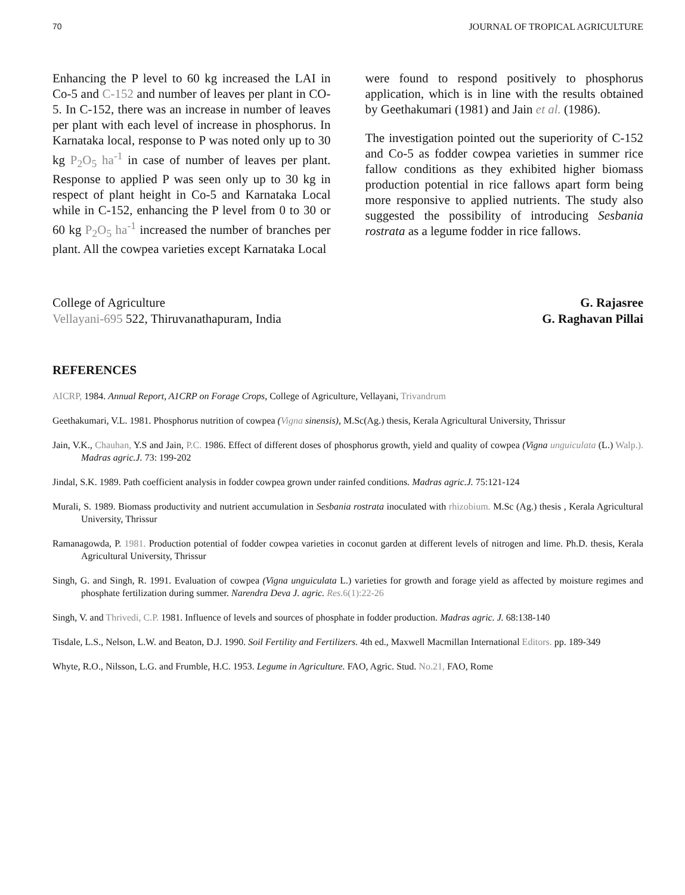70 JOURNAL OF TROPICAL AGRICULTURE
Enhancing the P level to 60 kg increased the LAI in Co-5 and C-152 and number of leaves per plant in CO-5. In C-152, there was an increase in number of leaves per plant with each level of increase in phosphorus. In Karnataka local, response to P was noted only up to 30 kg P<sub>2</sub>O<sub>5</sub> ha<sup>-1</sup> in case of number of leaves per plant. Response to applied P was seen only up to 30 kg in respect of plant height in Co-5 and Karnataka Local while in C-152, enhancing the P level from 0 to 30 or 60 kg P<sub>2</sub>O<sub>5</sub> ha<sup>-1</sup> increased the number of branches per plant. All the cowpea varieties except Karnataka Local
were found to respond positively to phosphorus application, which is in line with the results obtained by Geethakumari (1981) and Jain et al. (1986).
The investigation pointed out the superiority of C-152 and Co-5 as fodder cowpea varieties in summer rice fallow conditions as they exhibited higher biomass production potential in rice fallows apart form being more responsive to applied nutrients. The study also suggested the possibility of introducing Sesbania rostrata as a legume fodder in rice fallows.
College of Agriculture
Vellayani-695 522, Thiruvanathapuram, India
G. Rajasree
G. Raghavan Pillai
REFERENCES
AICRP, 1984. Annual Report, A1CRP on Forage Crops, College of Agriculture, Vellayani, Trivandrum
Geethakumari, V.L. 1981. Phosphorus nutrition of cowpea (Vigna sinensis), M.Sc(Ag.) thesis, Kerala Agricultural University, Thrissur
Jain, V.K., Chauhan, Y.S and Jain, P.C. 1986. Effect of different doses of phosphorus growth, yield and quality of cowpea (Vigna unguiculata (L.) Walp.). Madras agric.J. 73: 199-202
Jindal, S.K. 1989. Path coefficient analysis in fodder cowpea grown under rainfed conditions. Madras agric.J. 75:121-124
Murali, S. 1989. Biomass productivity and nutrient accumulation in Sesbania rostrata inoculated with rhizobium. M.Sc (Ag.) thesis , Kerala Agricultural University, Thrissur
Ramanagowda, P. 1981. Production potential of fodder cowpea varieties in coconut garden at different levels of nitrogen and lime. Ph.D. thesis, Kerala Agricultural University, Thrissur
Singh, G. and Singh, R. 1991. Evaluation of cowpea (Vigna unguiculata L.) varieties for growth and forage yield as affected by moisture regimes and phosphate fertilization during summer. Narendra Deva J. agric. Res. 6(1):22-26
Singh, V. and Thrivedi, C.P. 1981. Influence of levels and sources of phosphate in fodder production. Madras agric. J. 68:138-140
Tisdale, L.S., Nelson, L.W. and Beaton, D.J. 1990. Soil Fertility and Fertilizers. 4th ed., Maxwell Macmillan International Editors. pp. 189-349
Whyte, R.O., Nilsson, L.G. and Frumble, H.C. 1953. Legume in Agriculture. FAO, Agric. Stud. No.21, FAO, Rome